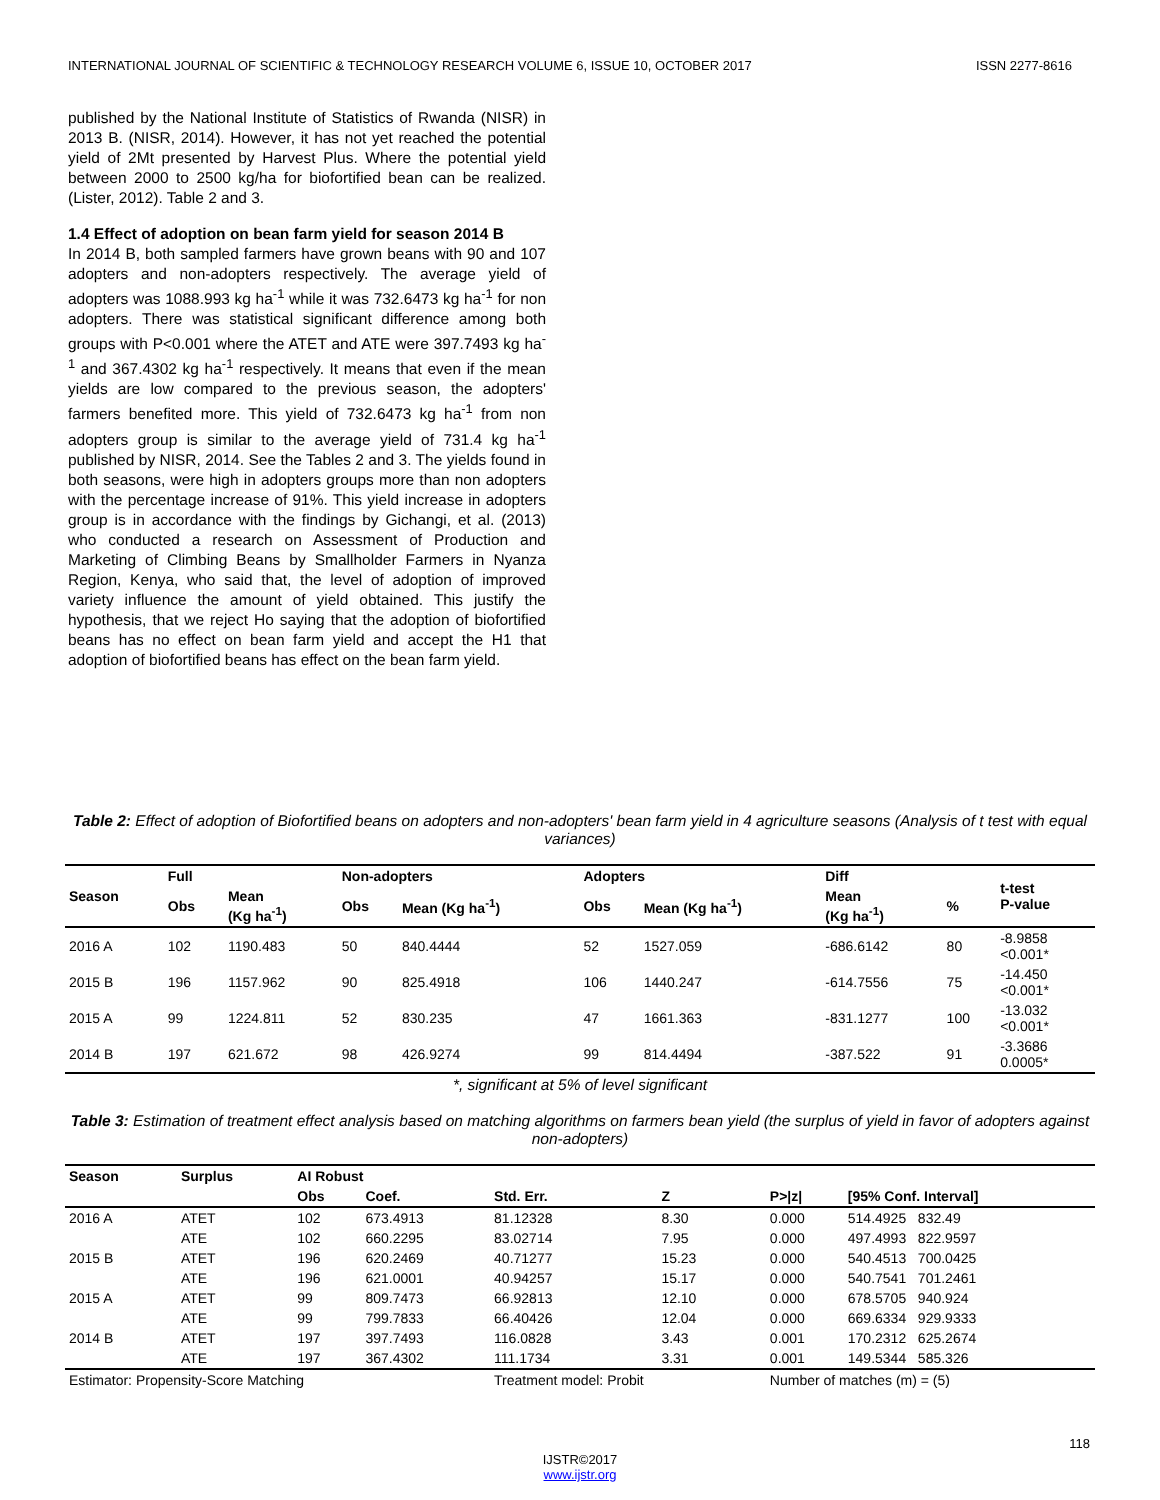INTERNATIONAL JOURNAL OF SCIENTIFIC & TECHNOLOGY RESEARCH VOLUME 6, ISSUE 10, OCTOBER 2017 ISSN 2277-8616
published by the National Institute of Statistics of Rwanda (NISR) in 2013 B. (NISR, 2014). However, it has not yet reached the potential yield of 2Mt presented by Harvest Plus. Where the potential yield between 2000 to 2500 kg/ha for biofortified bean can be realized. (Lister, 2012). Table 2 and 3.
1.4 Effect of adoption on bean farm yield for season 2014 B
In 2014 B, both sampled farmers have grown beans with 90 and 107 adopters and non-adopters respectively. The average yield of adopters was 1088.993 kg ha<sup>-1</sup> while it was 732.6473 kg ha<sup>-1</sup> for non adopters. There was statistical significant difference among both groups with P<0.001 where the ATET and ATE were 397.7493 kg ha<sup>-1</sup> and 367.4302 kg ha<sup>-1</sup> respectively. It means that even if the mean yields are low compared to the previous season, the adopters' farmers benefited more. This yield of 732.6473 kg ha<sup>-1</sup> from non adopters group is similar to the average yield of 731.4 kg ha<sup>-1</sup> published by NISR, 2014. See the Tables 2 and 3. The yields found in both seasons, were high in adopters groups more than non adopters with the percentage increase of 91%. This yield increase in adopters group is in accordance with the findings by Gichangi, et al. (2013) who conducted a research on Assessment of Production and Marketing of Climbing Beans by Smallholder Farmers in Nyanza Region, Kenya, who said that, the level of adoption of improved variety influence the amount of yield obtained. This justify the hypothesis, that we reject Ho saying that the adoption of biofortified beans has no effect on bean farm yield and accept the H1 that adoption of biofortified beans has effect on the bean farm yield.
Table 2: Effect of adoption of Biofortified beans on adopters and non-adopters' bean farm yield in 4 agriculture seasons (Analysis of t test with equal variances)
| Season | Full | | Non-adopters | | Adopters | | Diff | | t-test P-value |
| --- | --- | --- | --- | --- | --- | --- | --- | --- | --- |
| | Obs | Mean (Kg ha<sup>-1</sup>) | Obs | Mean (Kg ha<sup>-1</sup>) | Obs | Mean (Kg ha<sup>-1</sup>) | Mean (Kg ha<sup>-1</sup>) | % | |
| 2016 A | 102 | 1190.483 | 50 | 840.4444 | 52 | 1527.059 | -686.6142 | 80 | -8.9858 <0.001* |
| 2015 B | 196 | 1157.962 | 90 | 825.4918 | 106 | 1440.247 | -614.7556 | 75 | -14.450 <0.001* |
| 2015 A | 99 | 1224.811 | 52 | 830.235 | 47 | 1661.363 | -831.1277 | 100 | -13.032 <0.001* |
| 2014 B | 197 | 621.672 | 98 | 426.9274 | 99 | 814.4494 | -387.522 | 91 | -3.3686 0.0005* |
*, significant at 5% of level significant
Table 3: Estimation of treatment effect analysis based on matching algorithms on farmers bean yield (the surplus of yield in favor of adopters against non-adopters)
| Season | Surplus | AI Robust | | | | | |
| --- | --- | --- | --- | --- | --- | --- | --- |
| | | Obs | Coef. | Std. Err. | Z | P>/z/ | [95% Conf. Interval] |
| 2016 A | ATET | 102 | 673.4913 | 81.12328 | 8.30 | 0.000 | 514.4925 832.49 |
| | ATE | 102 | 660.2295 | 83.02714 | 7.95 | 0.000 | 497.4993 822.9597 |
| 2015 B | ATET | 196 | 620.2469 | 40.71277 | 15.23 | 0.000 | 540.4513 700.0425 |
| | ATE | 196 | 621.0001 | 40.94257 | 15.17 | 0.000 | 540.7541 701.2461 |
| 2015 A | ATET | 99 | 809.7473 | 66.92813 | 12.10 | 0.000 | 678.5705 940.924 |
| | ATE | 99 | 799.7833 | 66.40426 | 12.04 | 0.000 | 669.6334 929.9333 |
| 2014 B | ATET | 197 | 397.7493 | 116.0828 | 3.43 | 0.001 | 170.2312 625.2674 |
| | ATE | 197 | 367.4302 | 111.1734 | 3.31 | 0.001 | 149.5344 585.326 |
| Estimator: Propensity-Score Matching | | | | Treatment model: Probit | | Number of matches (m) = (5) | |
118
IJSTR©2017
www.ijstr.org